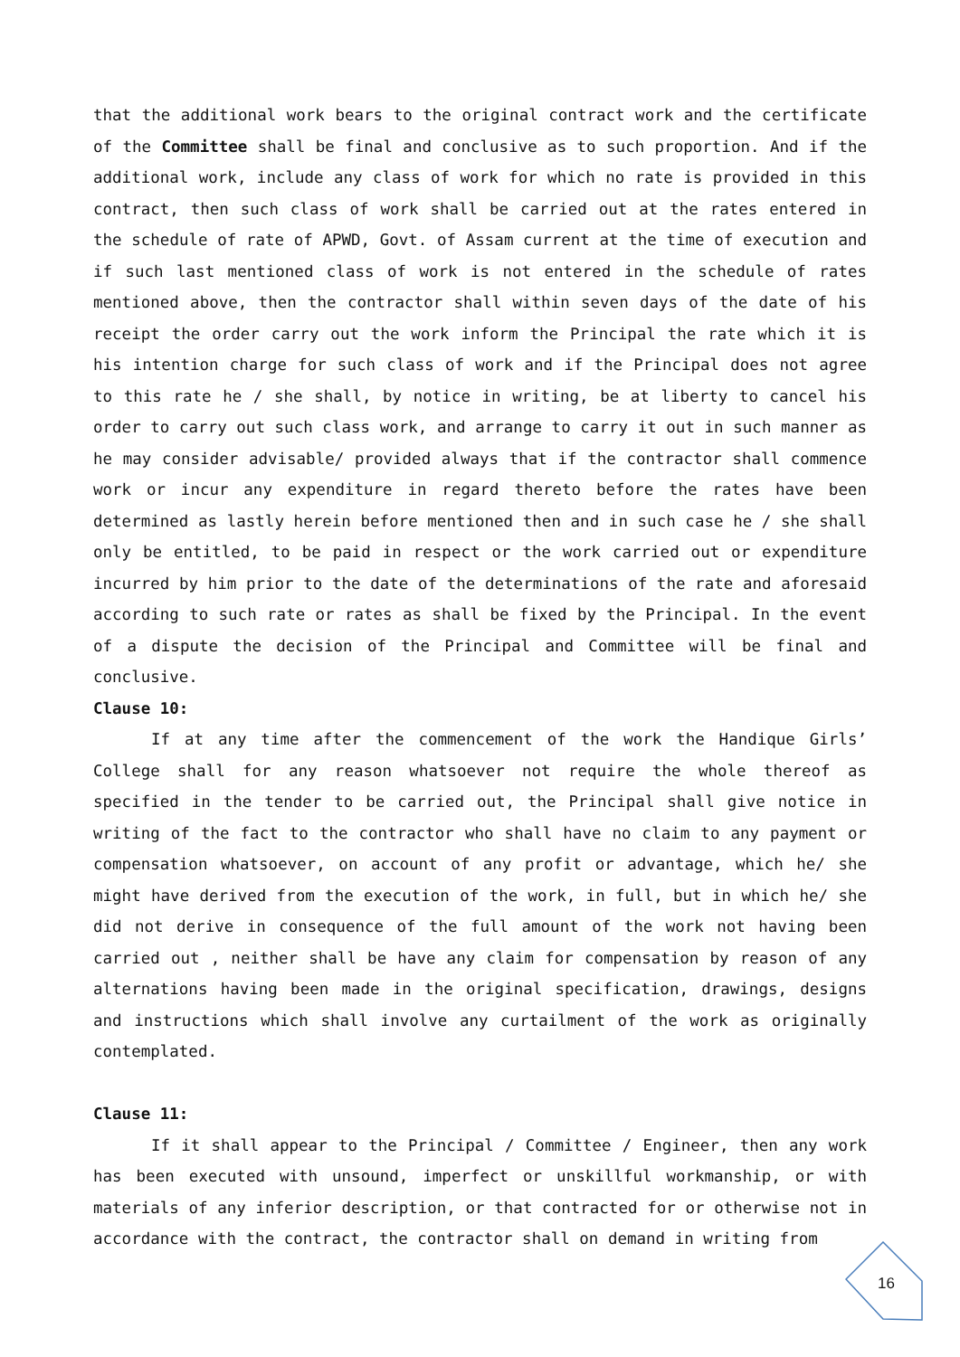that the additional work bears to the original contract work and the certificate of the Committee shall be final and conclusive as to such proportion. And if the additional work, include any class of work for which no rate is provided in this contract, then such class of work shall be carried out at the rates entered in the schedule of rate of APWD, Govt. of Assam current at the time of execution and if such last mentioned class of work is not entered in the schedule of rates mentioned above, then the contractor shall within seven days of the date of his receipt the order carry out the work inform the Principal the rate which it is his intention charge for such class of work and if the Principal does not agree to this rate he / she shall, by notice in writing, be at liberty to cancel his order to carry out such class work, and arrange to carry it out in such manner as he may consider advisable/ provided always that if the contractor shall commence work or incur any expenditure in regard thereto before the rates have been determined as lastly herein before mentioned then and in such case he / she shall only be entitled, to be paid in respect or the work carried out or expenditure incurred by him prior to the date of the determinations of the rate and aforesaid according to such rate or rates as shall be fixed by the Principal. In the event of a dispute the decision of the Principal and Committee will be final and conclusive.
Clause 10:
If at any time after the commencement of the work the Handique Girls’ College shall for any reason whatsoever not require the whole thereof as specified in the tender to be carried out, the Principal shall give notice in writing of the fact to the contractor who shall have no claim to any payment or compensation whatsoever, on account of any profit or advantage, which he/ she might have derived from the execution of the work, in full, but in which he/ she did not derive in consequence of the full amount of the work not having been carried out , neither shall be have any claim for compensation by reason of any alternations having been made in the original specification, drawings, designs and instructions which shall involve any curtailment of the work as originally contemplated.
Clause 11:
If it shall appear to the Principal / Committee / Engineer, then any work has been executed with unsound, imperfect or unskillful workmanship, or with materials of any inferior description, or that contracted for or otherwise not in accordance with the contract, the contractor shall on demand in writing from
16